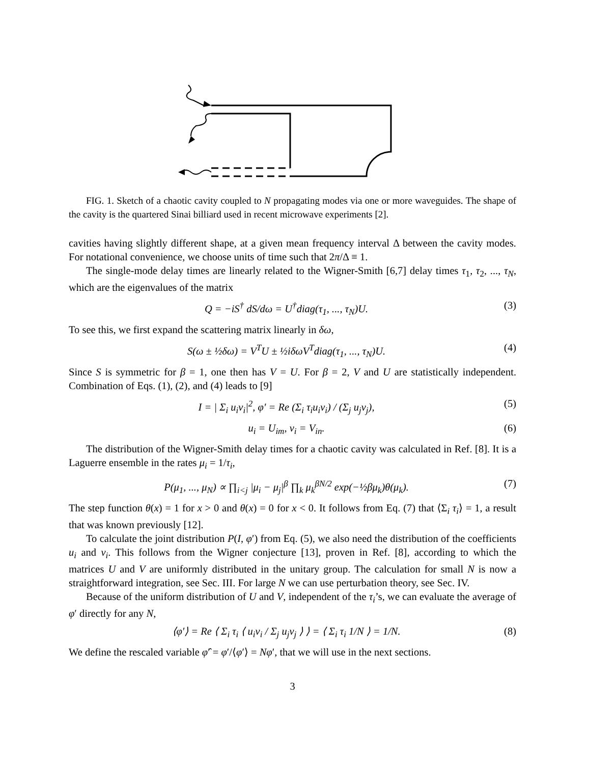FIG. 1. Sketch of a chaotic cavity coupled to N propagating modes via one or more waveguides. The shape of the cavity is the quartered Sinai billiard used in recent microwave experiments [2].
cavities having slightly different shape, at a given mean frequency interval Δ between the cavity modes. For notational convenience, we choose units of time such that 2π/Δ ≡ 1.
The single-mode delay times are linearly related to the Wigner-Smith [6,7] delay times τ<sub>1</sub>, τ<sub>2</sub>, ..., τ<sub>N</sub>, which are the eigenvalues of the matrix
Q = −iS<sup>†</sup> dS/dω = U<sup>†</sup>diag(τ<sub>1</sub>, ..., τ<sub>N</sub>)U. (3)
To see this, we first expand the scattering matrix linearly in δω,
S(ω ± ½δω) = V<sup>T</sup>U ± ½iδωV<sup>T</sup>diag(τ<sub>1</sub>, ..., τ<sub>N</sub>)U. (4)
Since S is symmetric for β = 1, one then has V = U. For β = 2, V and U are statistically independent. Combination of Eqs. (1), (2), and (4) leads to [9]
I = | Σ<sub>i</sub> u<sub>i</sub>v<sub>i</sub>|<sup>2</sup>, φ′ = Re (Σ<sub>i</sub> τ<sub>i</sub>u<sub>i</sub>v<sub>i</sub>) / (Σ<sub>j</sub> u<sub>j</sub>v<sub>j</sub>), (5)
u<sub>i</sub> = U<sub>im</sub>, v<sub>i</sub> = V<sub>in</sub>. (6)
The distribution of the Wigner-Smith delay times for a chaotic cavity was calculated in Ref. [8]. It is a Laguerre ensemble in the rates μ<sub>i</sub> = 1/τ<sub>i</sub>,
P(μ<sub>1</sub>, ..., μ<sub>N</sub>) ∝ ∏<sub>i<j</sub> |μ<sub>i</sub> − μ<sub>j</sub>|<sup>β</sup> ∏<sub>k</sub> μ<sub>k</sub><sup>βN/2</sup> exp(−½βμ<sub>k</sub>)θ(μ<sub>k</sub>). (7)
The step function θ(x) = 1 for x > 0 and θ(x) = 0 for x < 0. It follows from Eq. (7) that ⟨Σ<sub>i</sub> τ<sub>i</sub>⟩ = 1, a result that was known previously [12].
To calculate the joint distribution P(I, φ′) from Eq. (5), we also need the distribution of the coefficients u<sub>i</sub> and v<sub>i</sub>. This follows from the Wigner conjecture [13], proven in Ref. [8], according to which the matrices U and V are uniformly distributed in the unitary group. The calculation for small N is now a straightforward integration, see Sec. III. For large N we can use perturbation theory, see Sec. IV.
Because of the uniform distribution of U and V, independent of the τ<sub>i</sub>’s, we can evaluate the average of φ′ directly for any N,
⟨φ′⟩ = Re ⟨ Σ<sub>i</sub> τ<sub>i</sub> ⟨ u<sub>i</sub>v<sub>i</sub> / Σ<sub>j</sub> u<sub>j</sub>v<sub>j</sub> ⟩ ⟩ = ⟨ Σ<sub>i</sub> τ<sub>i</sub> 1/N ⟩ = 1/N. (8)
We define the rescaled variable φ̂′ = φ′/⟨φ′⟩ = Nφ′, that we will use in the next sections.
3